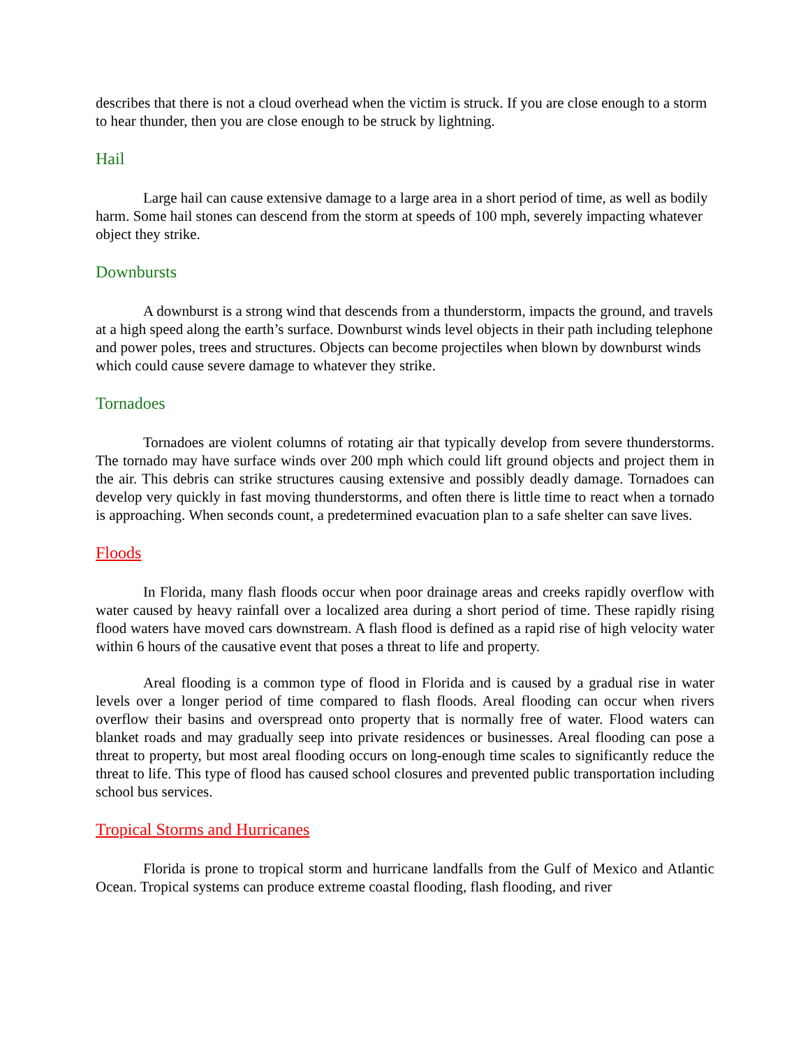describes that there is not a cloud overhead when the victim is struck. If you are close enough to a storm to hear thunder, then you are close enough to be struck by lightning.
Hail
Large hail can cause extensive damage to a large area in a short period of time, as well as bodily harm. Some hail stones can descend from the storm at speeds of 100 mph, severely impacting whatever object they strike.
Downbursts
A downburst is a strong wind that descends from a thunderstorm, impacts the ground, and travels at a high speed along the earth’s surface. Downburst winds level objects in their path including telephone and power poles, trees and structures. Objects can become projectiles when blown by downburst winds which could cause severe damage to whatever they strike.
Tornadoes
Tornadoes are violent columns of rotating air that typically develop from severe thunderstorms. The tornado may have surface winds over 200 mph which could lift ground objects and project them in the air. This debris can strike structures causing extensive and possibly deadly damage. Tornadoes can develop very quickly in fast moving thunderstorms, and often there is little time to react when a tornado is approaching. When seconds count, a predetermined evacuation plan to a safe shelter can save lives.
Floods
In Florida, many flash floods occur when poor drainage areas and creeks rapidly overflow with water caused by heavy rainfall over a localized area during a short period of time. These rapidly rising flood waters have moved cars downstream. A flash flood is defined as a rapid rise of high velocity water within 6 hours of the causative event that poses a threat to life and property.
Areal flooding is a common type of flood in Florida and is caused by a gradual rise in water levels over a longer period of time compared to flash floods. Areal flooding can occur when rivers overflow their basins and overspread onto property that is normally free of water. Flood waters can blanket roads and may gradually seep into private residences or businesses. Areal flooding can pose a threat to property, but most areal flooding occurs on long-enough time scales to significantly reduce the threat to life. This type of flood has caused school closures and prevented public transportation including school bus services.
Tropical Storms and Hurricanes
Florida is prone to tropical storm and hurricane landfalls from the Gulf of Mexico and Atlantic Ocean. Tropical systems can produce extreme coastal flooding, flash flooding, and river